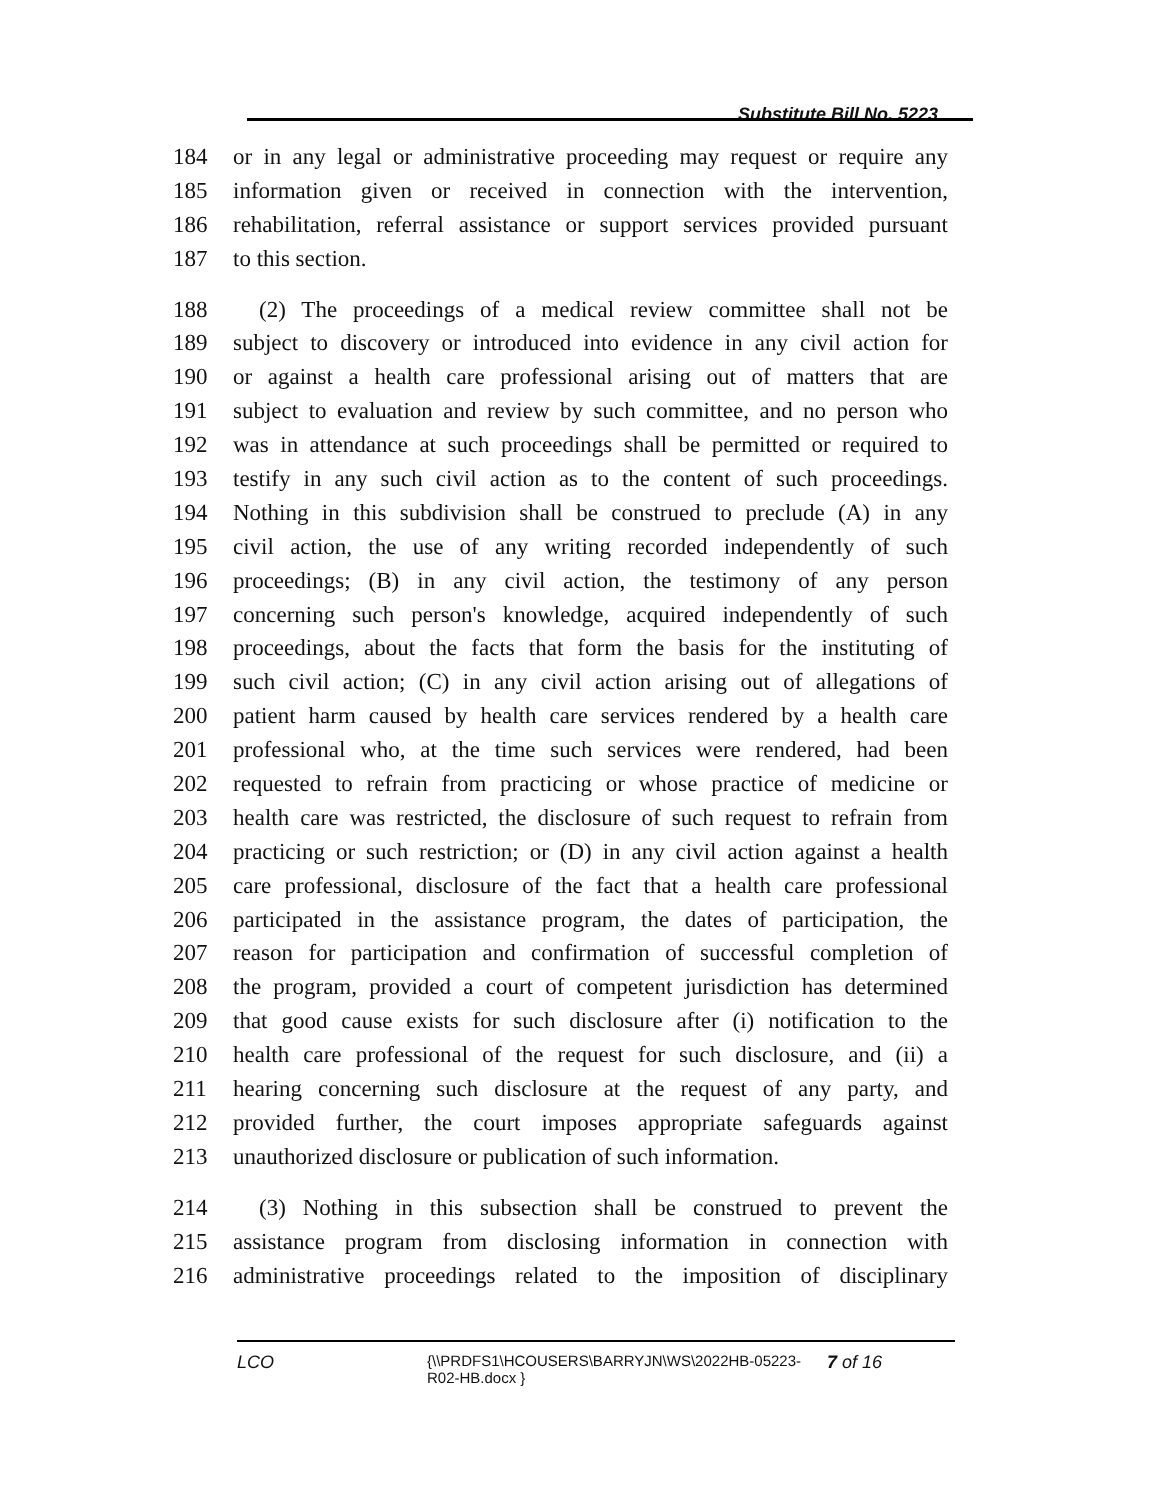Substitute Bill No. 5223
184 or in any legal or administrative proceeding may request or require any
185 information given or received in connection with the intervention,
186 rehabilitation, referral assistance or support services provided pursuant
187 to this section.
188 (2) The proceedings of a medical review committee shall not be
189 subject to discovery or introduced into evidence in any civil action for
190 or against a health care professional arising out of matters that are
191 subject to evaluation and review by such committee, and no person who
192 was in attendance at such proceedings shall be permitted or required to
193 testify in any such civil action as to the content of such proceedings.
194 Nothing in this subdivision shall be construed to preclude (A) in any
195 civil action, the use of any writing recorded independently of such
196 proceedings; (B) in any civil action, the testimony of any person
197 concerning such person's knowledge, acquired independently of such
198 proceedings, about the facts that form the basis for the instituting of
199 such civil action; (C) in any civil action arising out of allegations of
200 patient harm caused by health care services rendered by a health care
201 professional who, at the time such services were rendered, had been
202 requested to refrain from practicing or whose practice of medicine or
203 health care was restricted, the disclosure of such request to refrain from
204 practicing or such restriction; or (D) in any civil action against a health
205 care professional, disclosure of the fact that a health care professional
206 participated in the assistance program, the dates of participation, the
207 reason for participation and confirmation of successful completion of
208 the program, provided a court of competent jurisdiction has determined
209 that good cause exists for such disclosure after (i) notification to the
210 health care professional of the request for such disclosure, and (ii) a
211 hearing concerning such disclosure at the request of any party, and
212 provided further, the court imposes appropriate safeguards against
213 unauthorized disclosure or publication of such information.
214 (3) Nothing in this subsection shall be construed to prevent the
215 assistance program from disclosing information in connection with
216 administrative proceedings related to the imposition of disciplinary
LCO {\\PRDFS1\HCOUSERS\BARRYJN\WS\2022HB-05223-
R02-HB.docx } 7 of 16